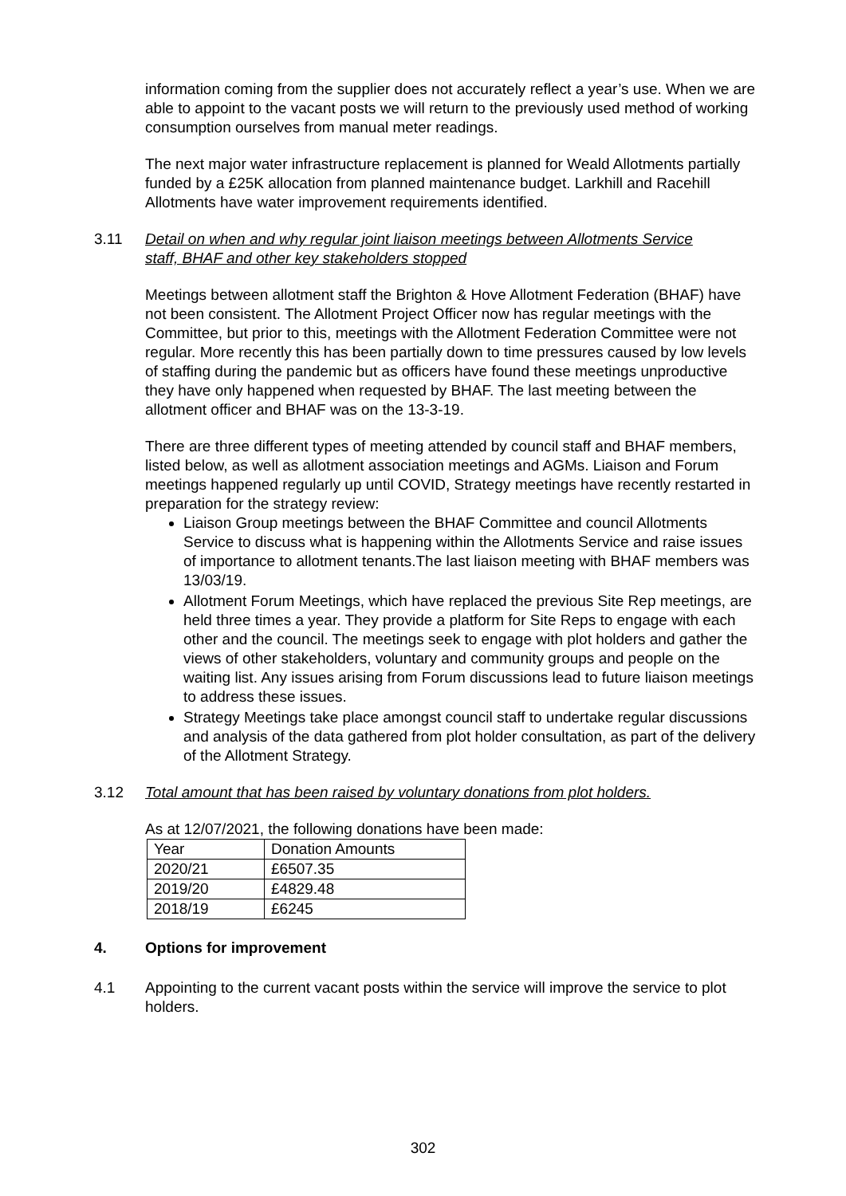information coming from the supplier does not accurately reflect a year’s use. When we are able to appoint to the vacant posts we will return to the previously used method of working consumption ourselves from manual meter readings.
The next major water infrastructure replacement is planned for Weald Allotments partially funded by a £25K allocation from planned maintenance budget. Larkhill and Racehill Allotments have water improvement requirements identified.
3.11 Detail on when and why regular joint liaison meetings between Allotments Service staff, BHAF and other key stakeholders stopped
Meetings between allotment staff the Brighton & Hove Allotment Federation (BHAF) have not been consistent. The Allotment Project Officer now has regular meetings with the Committee, but prior to this, meetings with the Allotment Federation Committee were not regular. More recently this has been partially down to time pressures caused by low levels of staffing during the pandemic but as officers have found these meetings unproductive they have only happened when requested by BHAF. The last meeting between the allotment officer and BHAF was on the 13-3-19.
There are three different types of meeting attended by council staff and BHAF members, listed below, as well as allotment association meetings and AGMs. Liaison and Forum meetings happened regularly up until COVID, Strategy meetings have recently restarted in preparation for the strategy review:
Liaison Group meetings between the BHAF Committee and council Allotments Service to discuss what is happening within the Allotments Service and raise issues of importance to allotment tenants.The last liaison meeting with BHAF members was 13/03/19.
Allotment Forum Meetings, which have replaced the previous Site Rep meetings, are held three times a year. They provide a platform for Site Reps to engage with each other and the council. The meetings seek to engage with plot holders and gather the views of other stakeholders, voluntary and community groups and people on the waiting list. Any issues arising from Forum discussions lead to future liaison meetings to address these issues.
Strategy Meetings take place amongst council staff to undertake regular discussions and analysis of the data gathered from plot holder consultation, as part of the delivery of the Allotment Strategy.
3.12 Total amount that has been raised by voluntary donations from plot holders.
As at 12/07/2021, the following donations have been made:
| Year | Donation Amounts |
| 2020/21 | £6507.35 |
| 2019/20 | £4829.48 |
| 2018/19 | £6245 |
4. Options for improvement
4.1 Appointing to the current vacant posts within the service will improve the service to plot holders.
302